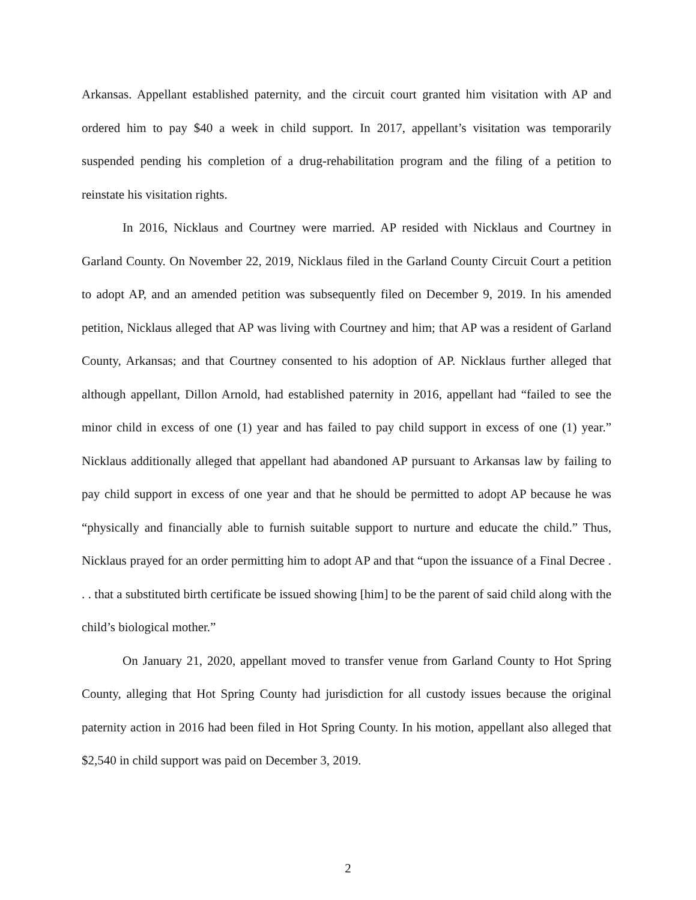Arkansas. Appellant established paternity, and the circuit court granted him visitation with AP and ordered him to pay $40 a week in child support. In 2017, appellant’s visitation was temporarily suspended pending his completion of a drug-rehabilitation program and the filing of a petition to reinstate his visitation rights.
In 2016, Nicklaus and Courtney were married. AP resided with Nicklaus and Courtney in Garland County. On November 22, 2019, Nicklaus filed in the Garland County Circuit Court a petition to adopt AP, and an amended petition was subsequently filed on December 9, 2019. In his amended petition, Nicklaus alleged that AP was living with Courtney and him; that AP was a resident of Garland County, Arkansas; and that Courtney consented to his adoption of AP. Nicklaus further alleged that although appellant, Dillon Arnold, had established paternity in 2016, appellant had “failed to see the minor child in excess of one (1) year and has failed to pay child support in excess of one (1) year.” Nicklaus additionally alleged that appellant had abandoned AP pursuant to Arkansas law by failing to pay child support in excess of one year and that he should be permitted to adopt AP because he was “physically and financially able to furnish suitable support to nurture and educate the child.” Thus, Nicklaus prayed for an order permitting him to adopt AP and that “upon the issuance of a Final Decree . . . that a substituted birth certificate be issued showing [him] to be the parent of said child along with the child’s biological mother.”
On January 21, 2020, appellant moved to transfer venue from Garland County to Hot Spring County, alleging that Hot Spring County had jurisdiction for all custody issues because the original paternity action in 2016 had been filed in Hot Spring County. In his motion, appellant also alleged that $2,540 in child support was paid on December 3, 2019.
2